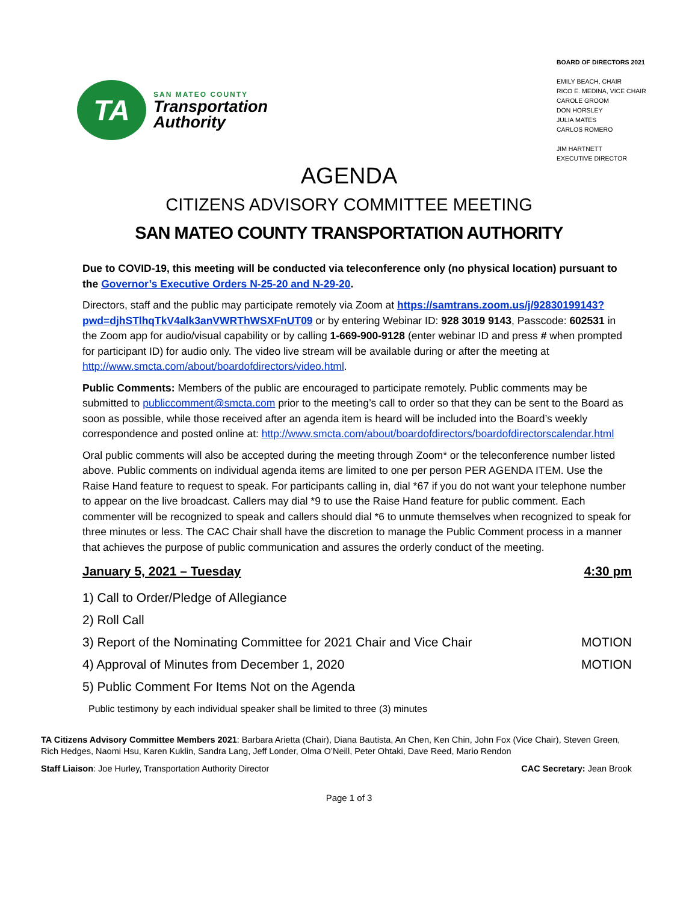TA
SAN MATEO COUNTY
Transportation
Authority
BOARD OF DIRECTORS 2021
EMILY BEACH, CHAIR
RICO E. MEDINA, VICE CHAIR
CAROLE GROOM
DON HORSLEY
JULIA MATES
CARLOS ROMERO
JIM HARTNETT
EXECUTIVE DIRECTOR
AGENDA
CITIZENS ADVISORY COMMITTEE MEETING
SAN MATEO COUNTY TRANSPORTATION AUTHORITY
Due to COVID-19, this meeting will be conducted via teleconference only (no physical location) pursuant to the Governor’s Executive Orders N-25-20 and N-29-20.
Directors, staff and the public may participate remotely via Zoom at https://samtrans.zoom.us/j/92830199143?pwd=djhSTlhqTkV4alk3anVWRThWSXFnUT09 or by entering Webinar ID: 928 3019 9143, Passcode: 602531 in the Zoom app for audio/visual capability or by calling 1-669-900-9128 (enter webinar ID and press # when prompted for participant ID) for audio only. The video live stream will be available during or after the meeting at http://www.smcta.com/about/boardofdirectors/video.html.
Public Comments: Members of the public are encouraged to participate remotely. Public comments may be submitted to publiccomment@smcta.com prior to the meeting’s call to order so that they can be sent to the Board as soon as possible, while those received after an agenda item is heard will be included into the Board’s weekly correspondence and posted online at: http://www.smcta.com/about/boardofdirectors/boardofdirectorscalendar.html
Oral public comments will also be accepted during the meeting through Zoom* or the teleconference number listed above. Public comments on individual agenda items are limited to one per person PER AGENDA ITEM. Use the Raise Hand feature to request to speak. For participants calling in, dial *67 if you do not want your telephone number to appear on the live broadcast. Callers may dial *9 to use the Raise Hand feature for public comment. Each commenter will be recognized to speak and callers should dial *6 to unmute themselves when recognized to speak for three minutes or less. The CAC Chair shall have the discretion to manage the Public Comment process in a manner that achieves the purpose of public communication and assures the orderly conduct of the meeting.
January 5, 2021 – Tuesday 4:30 pm
1) Call to Order/Pledge of Allegiance
2) Roll Call
3) Report of the Nominating Committee for 2021 Chair and Vice Chair MOTION
4) Approval of Minutes from December 1, 2020 MOTION
5) Public Comment For Items Not on the Agenda
Public testimony by each individual speaker shall be limited to three (3) minutes
TA Citizens Advisory Committee Members 2021: Barbara Arietta (Chair), Diana Bautista, An Chen, Ken Chin, John Fox (Vice Chair), Steven Green, Rich Hedges, Naomi Hsu, Karen Kuklin, Sandra Lang, Jeff Londer, Olma O’Neill, Peter Ohtaki, Dave Reed, Mario Rendon
Staff Liaison: Joe Hurley, Transportation Authority Director CAC Secretary: Jean Brook
Page 1 of 3